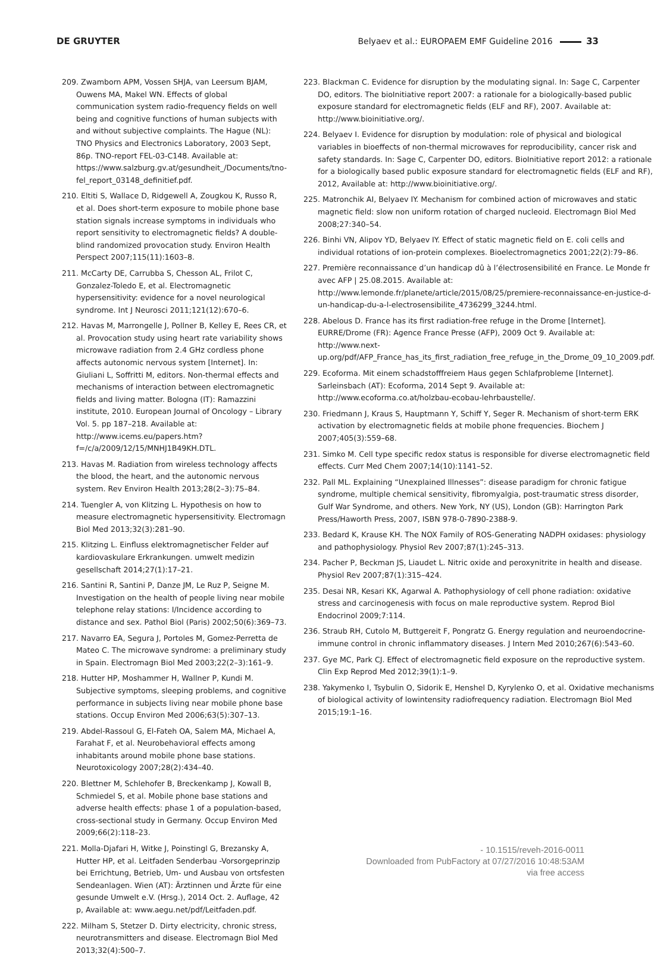DE GRUYTER Belyaev et al.: EUROPAEM EMF Guideline 2016 33
209. Zwamborn APM, Vossen SHJA, van Leersum BJAM, Ouwens MA, Makel WN. Effects of global communication system radio-frequency fields on well being and cognitive functions of human subjects with and without subjective complaints. The Hague (NL): TNO Physics and Electronics Laboratory, 2003 Sept, 86p. TNO-report FEL-03-C148. Available at: https://www.salzburg.gv.at/gesundheit_/Documents/tno-fel_report_03148_definitief.pdf.
210. Eltiti S, Wallace D, Ridgewell A, Zougkou K, Russo R, et al. Does short-term exposure to mobile phone base station signals increase symptoms in individuals who report sensitivity to electromagnetic fields? A double-blind randomized provocation study. Environ Health Perspect 2007;115(11):1603–8.
211. McCarty DE, Carrubba S, Chesson AL, Frilot C, Gonzalez-Toledo E, et al. Electromagnetic hypersensitivity: evidence for a novel neurological syndrome. Int J Neurosci 2011;121(12):670–6.
212. Havas M, Marrongelle J, Pollner B, Kelley E, Rees CR, et al. Provocation study using heart rate variability shows microwave radiation from 2.4 GHz cordless phone affects autonomic nervous system [Internet]. In: Giuliani L, Soffritti M, editors. Non-thermal effects and mechanisms of interaction between electromagnetic fields and living matter. Bologna (IT): Ramazzini institute, 2010. European Journal of Oncology – Library Vol. 5. pp 187–218. Available at: http://www.icems.eu/papers.htm?f=/c/a/2009/12/15/MNHJ1B49KH.DTL.
213. Havas M. Radiation from wireless technology affects the blood, the heart, and the autonomic nervous system. Rev Environ Health 2013;28(2–3):75–84.
214. Tuengler A, von Klitzing L. Hypothesis on how to measure electromagnetic hypersensitivity. Electromagn Biol Med 2013;32(3):281–90.
215. Klitzing L. Einfluss elektromagnetischer Felder auf kardiovaskulare Erkrankungen. umwelt medizin gesellschaft 2014;27(1):17–21.
216. Santini R, Santini P, Danze JM, Le Ruz P, Seigne M. Investigation on the health of people living near mobile telephone relay stations: I/Incidence according to distance and sex. Pathol Biol (Paris) 2002;50(6):369–73.
217. Navarro EA, Segura J, Portoles M, Gomez-Perretta de Mateo C. The microwave syndrome: a preliminary study in Spain. Electromagn Biol Med 2003;22(2–3):161–9.
218. Hutter HP, Moshammer H, Wallner P, Kundi M. Subjective symptoms, sleeping problems, and cognitive performance in subjects living near mobile phone base stations. Occup Environ Med 2006;63(5):307–13.
219. Abdel-Rassoul G, El-Fateh OA, Salem MA, Michael A, Farahat F, et al. Neurobehavioral effects among inhabitants around mobile phone base stations. Neurotoxicology 2007;28(2):434–40.
220. Blettner M, Schlehofer B, Breckenkamp J, Kowall B, Schmiedel S, et al. Mobile phone base stations and adverse health effects: phase 1 of a population-based, cross-sectional study in Germany. Occup Environ Med 2009;66(2):118–23.
221. Molla-Djafari H, Witke J, Poinstingl G, Brezansky A, Hutter HP, et al. Leitfaden Senderbau -Vorsorgeprinzip bei Errichtung, Betrieb, Um- und Ausbau von ortsfesten Sendeanlagen. Wien (AT): Ärztinnen und Ärzte für eine gesunde Umwelt e.V. (Hrsg.), 2014 Oct. 2. Auflage, 42 p, Available at: www.aegu.net/pdf/Leitfaden.pdf.
222. Milham S, Stetzer D. Dirty electricity, chronic stress, neurotransmitters and disease. Electromagn Biol Med 2013;32(4):500–7.
223. Blackman C. Evidence for disruption by the modulating signal. In: Sage C, Carpenter DO, editors. The bioInitiative report 2007: a rationale for a biologically-based public exposure standard for electromagnetic fields (ELF and RF), 2007. Available at: http://www.bioinitiative.org/.
224. Belyaev I. Evidence for disruption by modulation: role of physical and biological variables in bioeffects of non-thermal microwaves for reproducibility, cancer risk and safety standards. In: Sage C, Carpenter DO, editors. BioInitiative report 2012: a rationale for a biologically based public exposure standard for electromagnetic fields (ELF and RF), 2012, Available at: http://www.bioinitiative.org/.
225. Matronchik AI, Belyaev IY. Mechanism for combined action of microwaves and static magnetic field: slow non uniform rotation of charged nucleoid. Electromagn Biol Med 2008;27:340–54.
226. Binhi VN, Alipov YD, Belyaev IY. Effect of static magnetic field on E. coli cells and individual rotations of ion-protein complexes. Bioelectromagnetics 2001;22(2):79–86.
227. Première reconnaissance d’un handicap dû à l’électrosensibilité en France. Le Monde fr avec AFP | 25.08.2015. Available at: http://www.lemonde.fr/planete/article/2015/08/25/premiere-reconnaissance-en-justice-d-un-handicap-du-a-l-electrosensibilite_4736299_3244.html.
228. Abelous D. France has its first radiation-free refuge in the Drome [Internet]. EURRE/Drome (FR): Agence France Presse (AFP), 2009 Oct 9. Available at: http://www.next-up.org/pdf/AFP_France_has_its_first_radiation_free_refuge_in_the_Drome_09_10_2009.pdf.
229. Ecoforma. Mit einem schadstofffreiem Haus gegen Schlafprobleme [Internet]. Sarleinsbach (AT): Ecoforma, 2014 Sept 9. Available at: http://www.ecoforma.co.at/holzbau-ecobau-lehrbaustelle/.
230. Friedmann J, Kraus S, Hauptmann Y, Schiff Y, Seger R. Mechanism of short-term ERK activation by electromagnetic fields at mobile phone frequencies. Biochem J 2007;405(3):559–68.
231. Simko M. Cell type specific redox status is responsible for diverse electromagnetic field effects. Curr Med Chem 2007;14(10):1141–52.
232. Pall ML. Explaining “Unexplained Illnesses”: disease paradigm for chronic fatigue syndrome, multiple chemical sensitivity, fibromyalgia, post-traumatic stress disorder, Gulf War Syndrome, and others. New York, NY (US), London (GB): Harrington Park Press/Haworth Press, 2007, ISBN 978-0-7890-2388-9.
233. Bedard K, Krause KH. The NOX Family of ROS-Generating NADPH oxidases: physiology and pathophysiology. Physiol Rev 2007;87(1):245–313.
234. Pacher P, Beckman JS, Liaudet L. Nitric oxide and peroxynitrite in health and disease. Physiol Rev 2007;87(1):315–424.
235. Desai NR, Kesari KK, Agarwal A. Pathophysiology of cell phone radiation: oxidative stress and carcinogenesis with focus on male reproductive system. Reprod Biol Endocrinol 2009;7:114.
236. Straub RH, Cutolo M, Buttgereit F, Pongratz G. Energy regulation and neuroendocrine-immune control in chronic inflammatory diseases. J Intern Med 2010;267(6):543–60.
237. Gye MC, Park CJ. Effect of electromagnetic field exposure on the reproductive system. Clin Exp Reprod Med 2012;39(1):1–9.
238. Yakymenko I, Tsybulin O, Sidorik E, Henshel D, Kyrylenko O, et al. Oxidative mechanisms of biological activity of lowintensity radiofrequency radiation. Electromagn Biol Med 2015;19:1–16.
- 10.1515/reveh-2016-0011
Downloaded from PubFactory at 07/27/2016 10:48:53AM
via free access